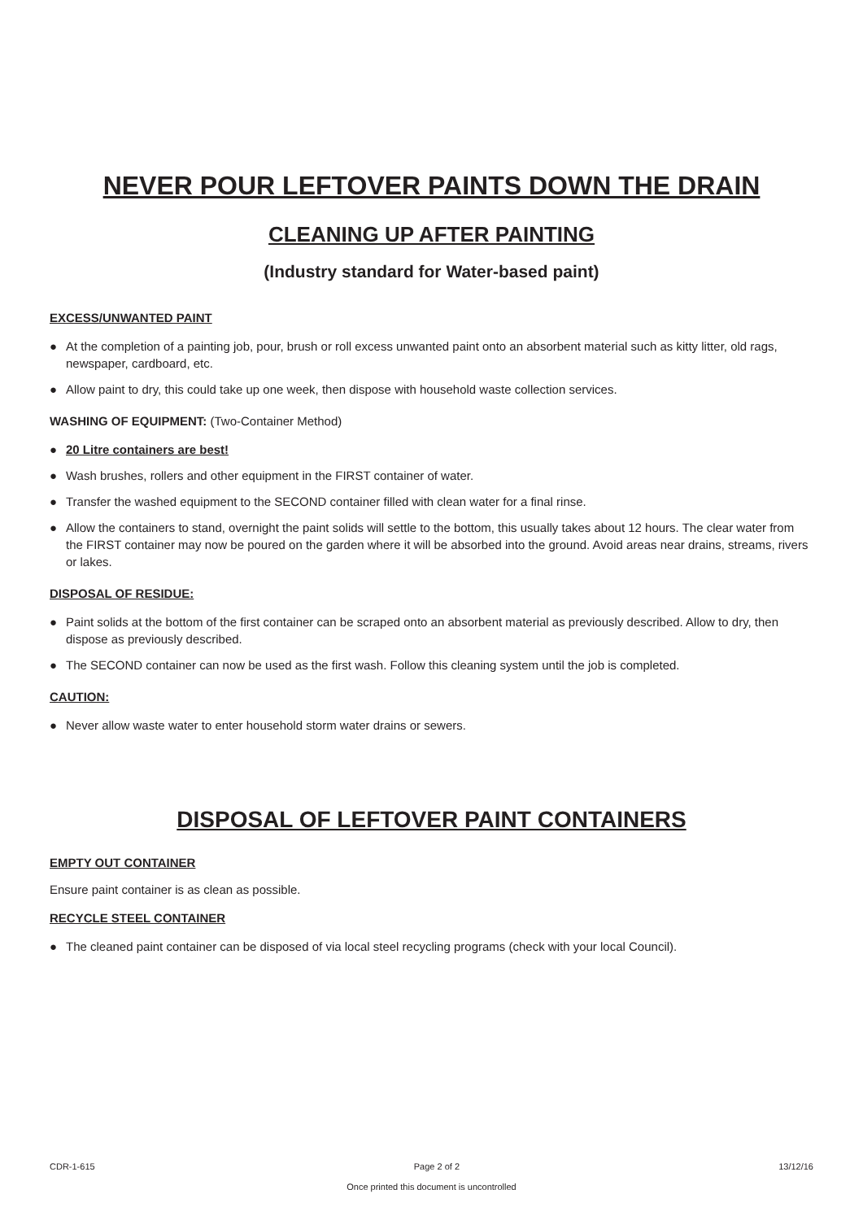NEVER POUR LEFTOVER PAINTS DOWN THE DRAIN
CLEANING UP AFTER PAINTING
(Industry standard for Water-based paint)
EXCESS/UNWANTED PAINT
● At the completion of a painting job, pour, brush or roll excess unwanted paint onto an absorbent material such as kitty litter, old rags, newspaper, cardboard, etc.
● Allow paint to dry, this could take up one week, then dispose with household waste collection services.
WASHING OF EQUIPMENT: (Two-Container Method)
● 20 Litre containers are best!
● Wash brushes, rollers and other equipment in the FIRST container of water.
● Transfer the washed equipment to the SECOND container filled with clean water for a final rinse.
● Allow the containers to stand, overnight the paint solids will settle to the bottom, this usually takes about 12 hours. The clear water from the FIRST container may now be poured on the garden where it will be absorbed into the ground. Avoid areas near drains, streams, rivers or lakes.
DISPOSAL OF RESIDUE:
● Paint solids at the bottom of the first container can be scraped onto an absorbent material as previously described. Allow to dry, then dispose as previously described.
● The SECOND container can now be used as the first wash. Follow this cleaning system until the job is completed.
CAUTION:
● Never allow waste water to enter household storm water drains or sewers.
DISPOSAL OF LEFTOVER PAINT CONTAINERS
EMPTY OUT CONTAINER
Ensure paint container is as clean as possible.
RECYCLE STEEL CONTAINER
● The cleaned paint container can be disposed of via local steel recycling programs (check with your local Council).
CDR-1-615 Page 2 of 2 13/12/16
Once printed this document is uncontrolled